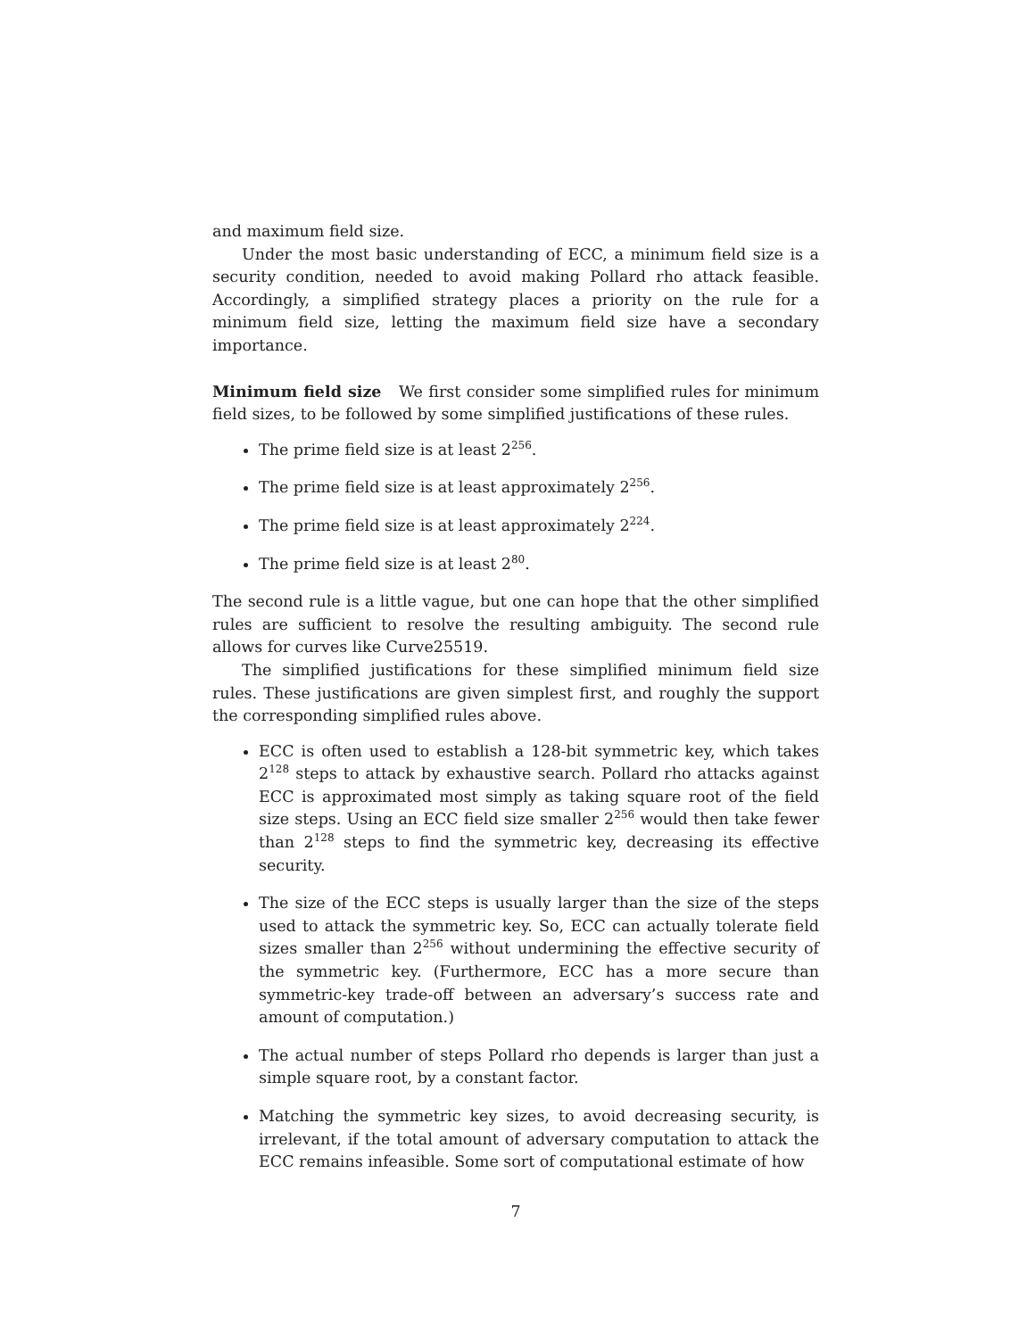and maximum field size.
Under the most basic understanding of ECC, a minimum field size is a security condition, needed to avoid making Pollard rho attack feasible. Accordingly, a simplified strategy places a priority on the rule for a minimum field size, letting the maximum field size have a secondary importance.
Minimum field size We first consider some simplified rules for minimum field sizes, to be followed by some simplified justifications of these rules.
The prime field size is at least 2<sup>256</sup>.
The prime field size is at least approximately 2<sup>256</sup>.
The prime field size is at least approximately 2<sup>224</sup>.
The prime field size is at least 2<sup>80</sup>.
The second rule is a little vague, but one can hope that the other simplified rules are sufficient to resolve the resulting ambiguity. The second rule allows for curves like Curve25519.
The simplified justifications for these simplified minimum field size rules. These justifications are given simplest first, and roughly the support the corresponding simplified rules above.
ECC is often used to establish a 128-bit symmetric key, which takes 2<sup>128</sup> steps to attack by exhaustive search. Pollard rho attacks against ECC is approximated most simply as taking square root of the field size steps. Using an ECC field size smaller 2<sup>256</sup> would then take fewer than 2<sup>128</sup> steps to find the symmetric key, decreasing its effective security.
The size of the ECC steps is usually larger than the size of the steps used to attack the symmetric key. So, ECC can actually tolerate field sizes smaller than 2<sup>256</sup> without undermining the effective security of the symmetric key. (Furthermore, ECC has a more secure than symmetric-key trade-off between an adversary’s success rate and amount of computation.)
The actual number of steps Pollard rho depends is larger than just a simple square root, by a constant factor.
Matching the symmetric key sizes, to avoid decreasing security, is irrelevant, if the total amount of adversary computation to attack the ECC remains infeasible. Some sort of computational estimate of how
7